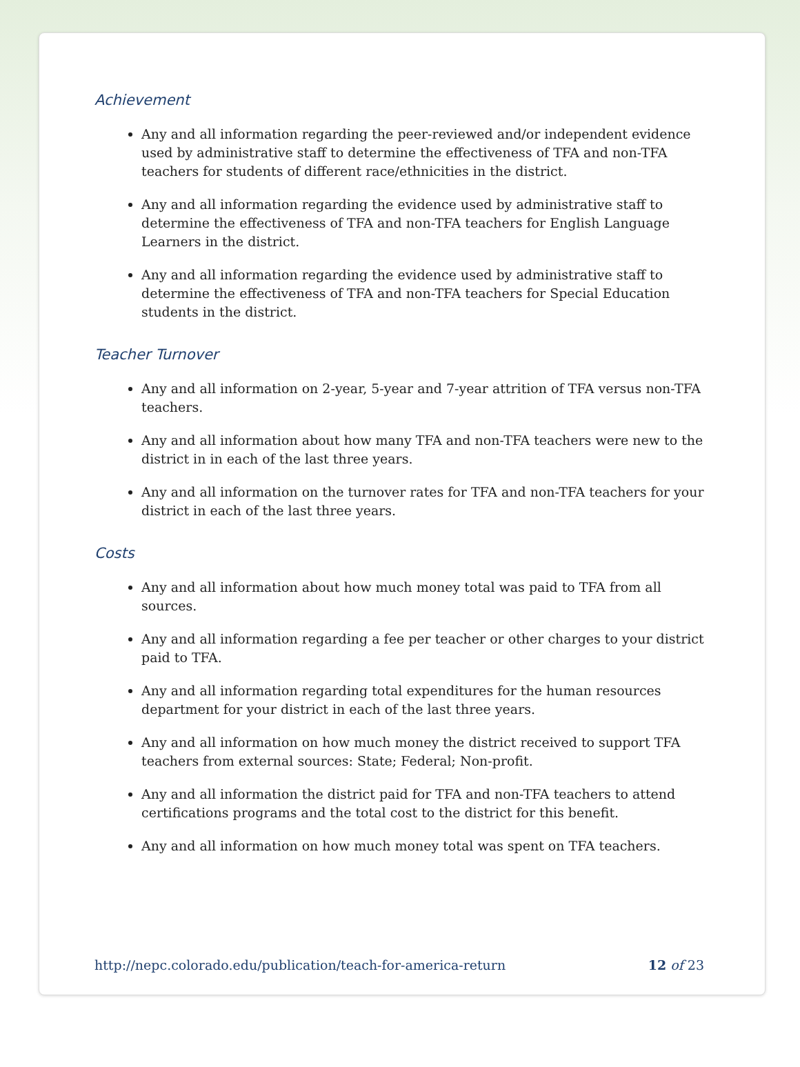Achievement
Any and all information regarding the peer-reviewed and/or independent evidence used by administrative staff to determine the effectiveness of TFA and non-TFA teachers for students of different race/ethnicities in the district.
Any and all information regarding the evidence used by administrative staff to determine the effectiveness of TFA and non-TFA teachers for English Language Learners in the district.
Any and all information regarding the evidence used by administrative staff to determine the effectiveness of TFA and non-TFA teachers for Special Education students in the district.
Teacher Turnover
Any and all information on 2-year, 5-year and 7-year attrition of TFA versus non-TFA teachers.
Any and all information about how many TFA and non-TFA teachers were new to the district in in each of the last three years.
Any and all information on the turnover rates for TFA and non-TFA teachers for your district in each of the last three years.
Costs
Any and all information about how much money total was paid to TFA from all sources.
Any and all information regarding a fee per teacher or other charges to your district paid to TFA.
Any and all information regarding total expenditures for the human resources department for your district in each of the last three years.
Any and all information on how much money the district received to support TFA teachers from external sources: State; Federal; Non-profit.
Any and all information the district paid for TFA and non-TFA teachers to attend certifications programs and the total cost to the district for this benefit.
Any and all information on how much money total was spent on TFA teachers.
http://nepc.colorado.edu/publication/teach-for-america-return 12 of 23